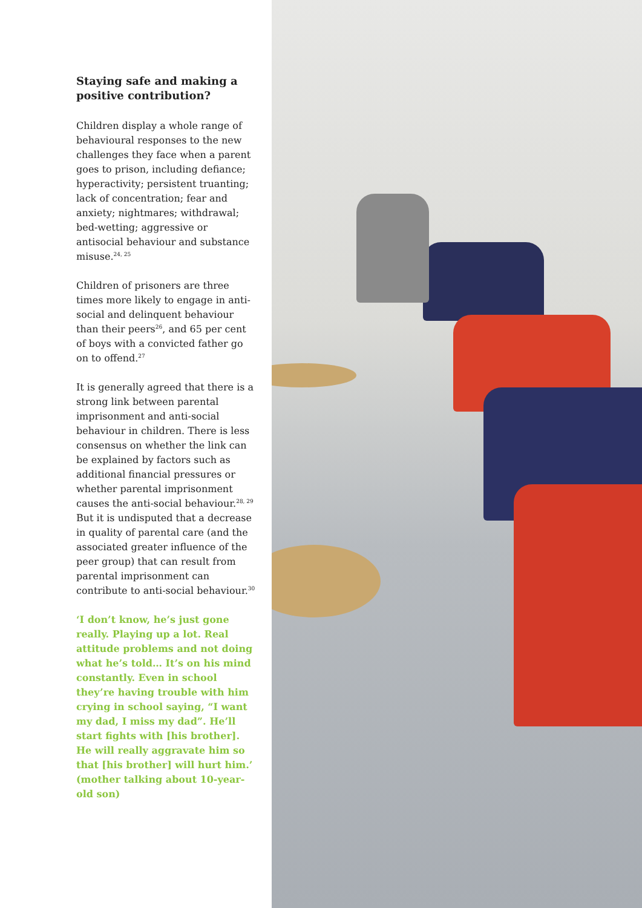Staying safe and making a positive contribution?
Children display a whole range of behavioural responses to the new challenges they face when a parent goes to prison, including defiance; hyperactivity; persistent truanting; lack of concentration; fear and anxiety; nightmares; withdrawal; bed-wetting; aggressive or antisocial behaviour and substance misuse.<sup>24, 25</sup>
Children of prisoners are three times more likely to engage in anti-social and delinquent behaviour than their peers<sup>26</sup>, and 65 per cent of boys with a convicted father go on to offend.<sup>27</sup>
It is generally agreed that there is a strong link between parental imprisonment and anti-social behaviour in children. There is less consensus on whether the link can be explained by factors such as additional financial pressures or whether parental imprisonment causes the anti-social behaviour.<sup>28, 29</sup> But it is undisputed that a decrease in quality of parental care (and the associated greater influence of the peer group) that can result from parental imprisonment can contribute to anti-social behaviour.<sup>30</sup>
‘I don’t know, he’s just gone really. Playing up a lot. Real attitude problems and not doing what he’s told… It’s on his mind constantly. Even in school they’re having trouble with him crying in school saying, “I want my dad, I miss my dad”. He’ll start fights with [his brother]. He will really aggravate him so that [his brother] will hurt him.’ (mother talking about 10-year-old son)